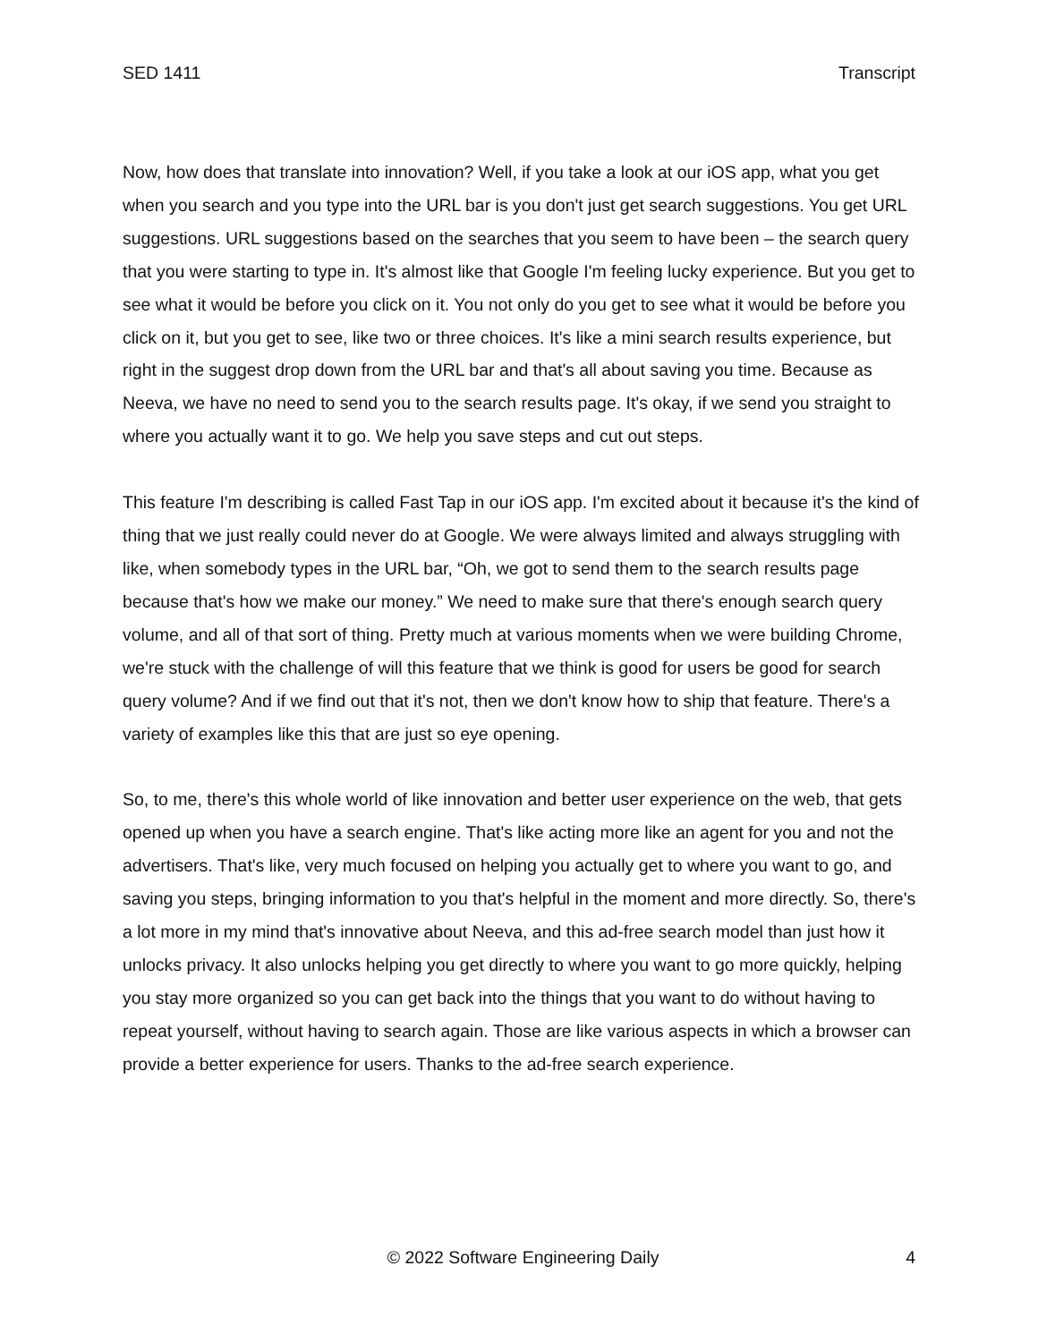SED 1411 Transcript
Now, how does that translate into innovation? Well, if you take a look at our iOS app, what you get when you search and you type into the URL bar is you don't just get search suggestions. You get URL suggestions. URL suggestions based on the searches that you seem to have been – the search query that you were starting to type in. It's almost like that Google I'm feeling lucky experience. But you get to see what it would be before you click on it. You not only do you get to see what it would be before you click on it, but you get to see, like two or three choices. It's like a mini search results experience, but right in the suggest drop down from the URL bar and that's all about saving you time. Because as Neeva, we have no need to send you to the search results page. It's okay, if we send you straight to where you actually want it to go. We help you save steps and cut out steps.
This feature I'm describing is called Fast Tap in our iOS app. I'm excited about it because it's the kind of thing that we just really could never do at Google. We were always limited and always struggling with like, when somebody types in the URL bar, “Oh, we got to send them to the search results page because that's how we make our money.” We need to make sure that there's enough search query volume, and all of that sort of thing. Pretty much at various moments when we were building Chrome, we're stuck with the challenge of will this feature that we think is good for users be good for search query volume? And if we find out that it's not, then we don't know how to ship that feature. There's a variety of examples like this that are just so eye opening.
So, to me, there's this whole world of like innovation and better user experience on the web, that gets opened up when you have a search engine. That's like acting more like an agent for you and not the advertisers. That's like, very much focused on helping you actually get to where you want to go, and saving you steps, bringing information to you that's helpful in the moment and more directly. So, there's a lot more in my mind that's innovative about Neeva, and this ad-free search model than just how it unlocks privacy. It also unlocks helping you get directly to where you want to go more quickly, helping you stay more organized so you can get back into the things that you want to do without having to repeat yourself, without having to search again. Those are like various aspects in which a browser can provide a better experience for users. Thanks to the ad-free search experience.
© 2022 Software Engineering Daily 4